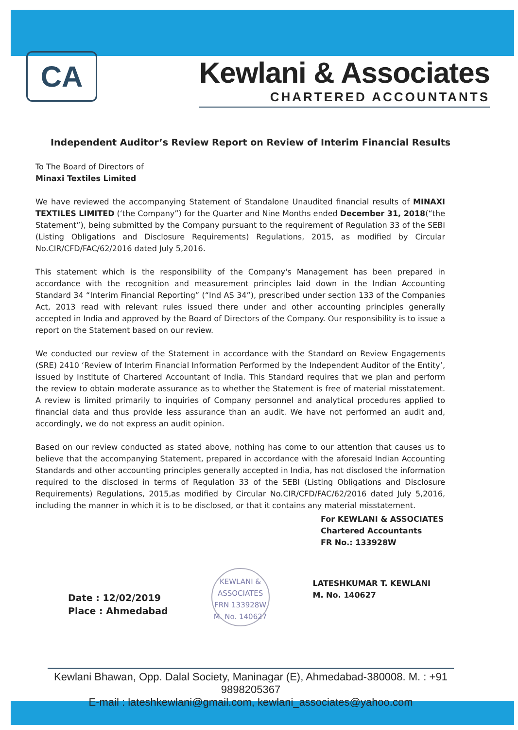CA
Kewlani & Associates
CHARTERED ACCOUNTANTS
Independent Auditor’s Review Report on Review of Interim Financial Results
To The Board of Directors of
Minaxi Textiles Limited
We have reviewed the accompanying Statement of Standalone Unaudited financial results of MINAXI TEXTILES LIMITED (‘the Company”) for the Quarter and Nine Months ended December 31, 2018(“the Statement”), being submitted by the Company pursuant to the requirement of Regulation 33 of the SEBI (Listing Obligations and Disclosure Requirements) Regulations, 2015, as modified by Circular No.CIR/CFD/FAC/62/2016 dated July 5,2016.
This statement which is the responsibility of the Company's Management has been prepared in accordance with the recognition and measurement principles laid down in the Indian Accounting Standard 34 “Interim Financial Reporting” (“Ind AS 34”), prescribed under section 133 of the Companies Act, 2013 read with relevant rules issued there under and other accounting principles generally accepted in India and approved by the Board of Directors of the Company. Our responsibility is to issue a report on the Statement based on our review.
We conducted our review of the Statement in accordance with the Standard on Review Engagements (SRE) 2410 ‘Review of Interim Financial Information Performed by the Independent Auditor of the Entity’, issued by Institute of Chartered Accountant of India. This Standard requires that we plan and perform the review to obtain moderate assurance as to whether the Statement is free of material misstatement. A review is limited primarily to inquiries of Company personnel and analytical procedures applied to financial data and thus provide less assurance than an audit. We have not performed an audit and, accordingly, we do not express an audit opinion.
Based on our review conducted as stated above, nothing has come to our attention that causes us to believe that the accompanying Statement, prepared in accordance with the aforesaid Indian Accounting Standards and other accounting principles generally accepted in India, has not disclosed the information required to the disclosed in terms of Regulation 33 of the SEBI (Listing Obligations and Disclosure Requirements) Regulations, 2015,as modified by Circular No.CIR/CFD/FAC/62/2016 dated July 5,2016, including the manner in which it is to be disclosed, or that it contains any material misstatement.
For KEWLANI & ASSOCIATES
Chartered Accountants
FR No.: 133928W
Date : 12/02/2019
Place : Ahmedabad
KEWLANI & ASSOCIATES
FRN 133928W
M. No. 140627
LATESHKUMAR T. KEWLANI
M. No. 140627
Kewlani Bhawan, Opp. Dalal Society, Maninagar (E), Ahmedabad-380008. M. : +91 9898205367
E-mail : lateshkewlani@gmail.com, kewlani_associates@yahoo.com